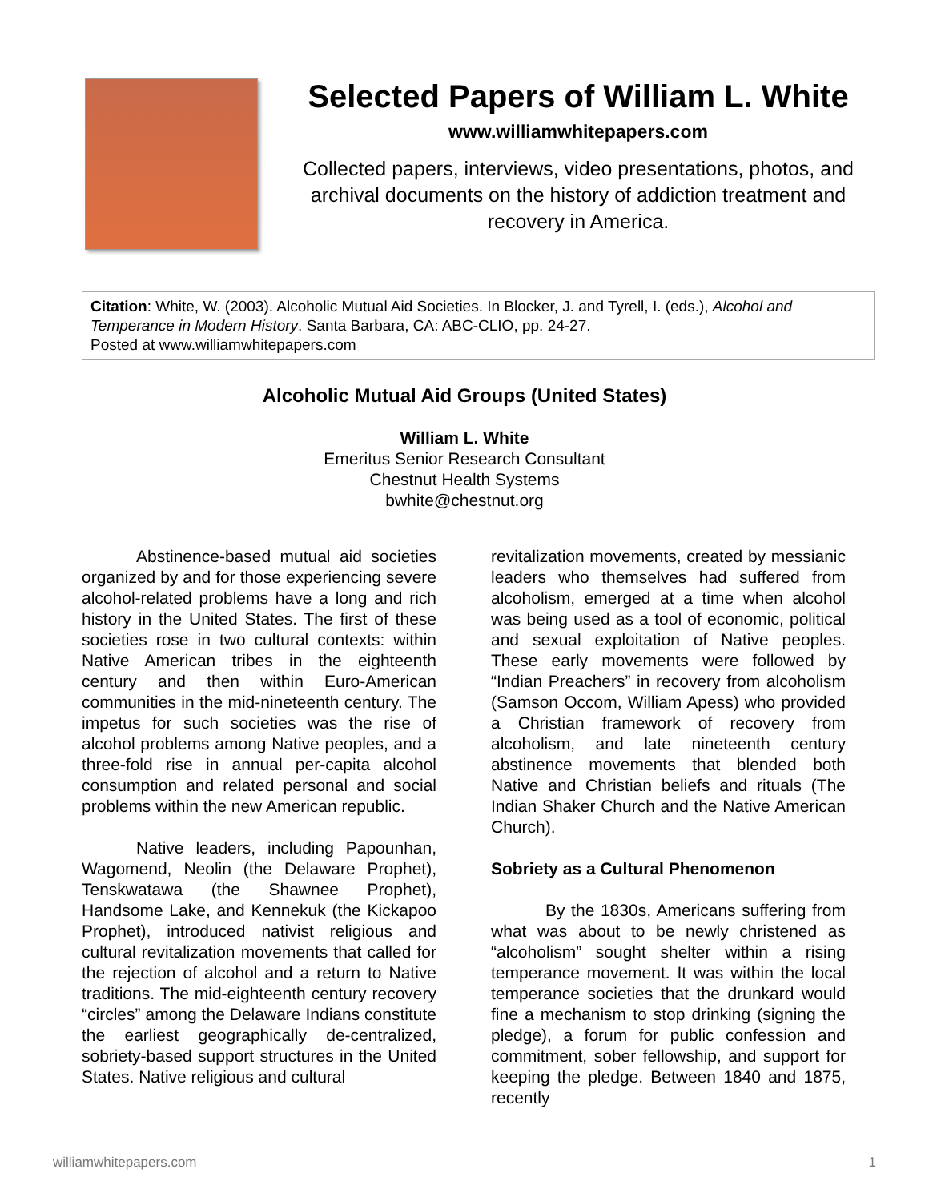Selected Papers of William L. White
www.williamwhitepapers.com
Collected papers, interviews, video presentations, photos, and archival documents on the history of addiction treatment and recovery in America.
Citation: White, W. (2003). Alcoholic Mutual Aid Societies. In Blocker, J. and Tyrell, I. (eds.), Alcohol and Temperance in Modern History. Santa Barbara, CA: ABC-CLIO, pp. 24-27.
Posted at www.williamwhitepapers.com
Alcoholic Mutual Aid Groups (United States)
William L. White
Emeritus Senior Research Consultant
Chestnut Health Systems
bwhite@chestnut.org
Abstinence-based mutual aid societies organized by and for those experiencing severe alcohol-related problems have a long and rich history in the United States. The first of these societies rose in two cultural contexts: within Native American tribes in the eighteenth century and then within Euro-American communities in the mid-nineteenth century. The impetus for such societies was the rise of alcohol problems among Native peoples, and a three-fold rise in annual per-capita alcohol consumption and related personal and social problems within the new American republic.
Native leaders, including Papounhan, Wagomend, Neolin (the Delaware Prophet), Tenskwatawa (the Shawnee Prophet), Handsome Lake, and Kennekuk (the Kickapoo Prophet), introduced nativist religious and cultural revitalization movements that called for the rejection of alcohol and a return to Native traditions. The mid-eighteenth century recovery “circles” among the Delaware Indians constitute the earliest geographically de-centralized, sobriety-based support structures in the United States. Native religious and cultural
revitalization movements, created by messianic leaders who themselves had suffered from alcoholism, emerged at a time when alcohol was being used as a tool of economic, political and sexual exploitation of Native peoples. These early movements were followed by “Indian Preachers” in recovery from alcoholism (Samson Occom, William Apess) who provided a Christian framework of recovery from alcoholism, and late nineteenth century abstinence movements that blended both Native and Christian beliefs and rituals (The Indian Shaker Church and the Native American Church).
Sobriety as a Cultural Phenomenon
By the 1830s, Americans suffering from what was about to be newly christened as “alcoholism” sought shelter within a rising temperance movement. It was within the local temperance societies that the drunkard would fine a mechanism to stop drinking (signing the pledge), a forum for public confession and commitment, sober fellowship, and support for keeping the pledge. Between 1840 and 1875, recently
williamwhitepapers.com 1